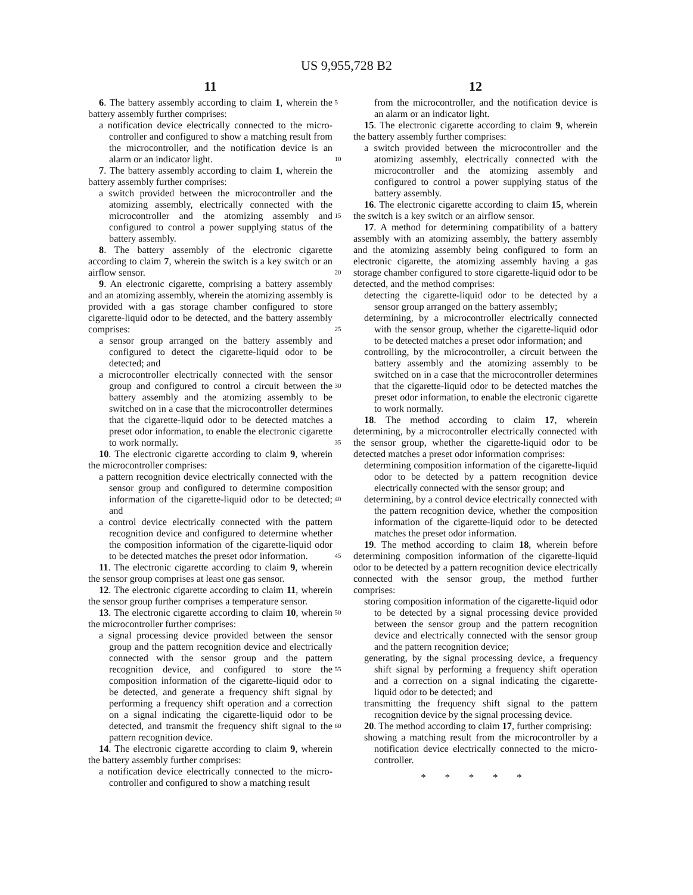US 9,955,728 B2
11
6. The battery assembly according to claim 1, wherein the battery assembly further comprises:
a notification device electrically connected to the micro-controller and configured to show a matching result from the microcontroller, and the notification device is an alarm or an indicator light.
7. The battery assembly according to claim 1, wherein the battery assembly further comprises:
a switch provided between the microcontroller and the atomizing assembly, electrically connected with the microcontroller and the atomizing assembly and configured to control a power supplying status of the battery assembly.
8. The battery assembly of the electronic cigarette according to claim 7, wherein the switch is a key switch or an airflow sensor.
9. An electronic cigarette, comprising a battery assembly and an atomizing assembly, wherein the atomizing assembly is provided with a gas storage chamber configured to store cigarette-liquid odor to be detected, and the battery assembly comprises:
a sensor group arranged on the battery assembly and configured to detect the cigarette-liquid odor to be detected; and
a microcontroller electrically connected with the sensor group and configured to control a circuit between the battery assembly and the atomizing assembly to be switched on in a case that the microcontroller determines that the cigarette-liquid odor to be detected matches a preset odor information, to enable the electronic cigarette to work normally.
10. The electronic cigarette according to claim 9, wherein the microcontroller comprises:
a pattern recognition device electrically connected with the sensor group and configured to determine composition information of the cigarette-liquid odor to be detected; and
a control device electrically connected with the pattern recognition device and configured to determine whether the composition information of the cigarette-liquid odor to be detected matches the preset odor information.
11. The electronic cigarette according to claim 9, wherein the sensor group comprises at least one gas sensor.
12. The electronic cigarette according to claim 11, wherein the sensor group further comprises a temperature sensor.
13. The electronic cigarette according to claim 10, wherein the microcontroller further comprises:
a signal processing device provided between the sensor group and the pattern recognition device and electrically connected with the sensor group and the pattern recognition device, and configured to store the composition information of the cigarette-liquid odor to be detected, and generate a frequency shift signal by performing a frequency shift operation and a correction on a signal indicating the cigarette-liquid odor to be detected, and transmit the frequency shift signal to the pattern recognition device.
14. The electronic cigarette according to claim 9, wherein the battery assembly further comprises:
a notification device electrically connected to the micro-controller and configured to show a matching result
5
10
15
20
25
30
35
40
45
50
55
60
12
from the microcontroller, and the notification device is an alarm or an indicator light.
15. The electronic cigarette according to claim 9, wherein the battery assembly further comprises:
a switch provided between the microcontroller and the atomizing assembly, electrically connected with the microcontroller and the atomizing assembly and configured to control a power supplying status of the battery assembly.
16. The electronic cigarette according to claim 15, wherein the switch is a key switch or an airflow sensor.
17. A method for determining compatibility of a battery assembly with an atomizing assembly, the battery assembly and the atomizing assembly being configured to form an electronic cigarette, the atomizing assembly having a gas storage chamber configured to store cigarette-liquid odor to be detected, and the method comprises:
detecting the cigarette-liquid odor to be detected by a sensor group arranged on the battery assembly;
determining, by a microcontroller electrically connected with the sensor group, whether the cigarette-liquid odor to be detected matches a preset odor information; and
controlling, by the microcontroller, a circuit between the battery assembly and the atomizing assembly to be switched on in a case that the microcontroller determines that the cigarette-liquid odor to be detected matches the preset odor information, to enable the electronic cigarette to work normally.
18. The method according to claim 17, wherein determining, by a microcontroller electrically connected with the sensor group, whether the cigarette-liquid odor to be detected matches a preset odor information comprises:
determining composition information of the cigarette-liquid odor to be detected by a pattern recognition device electrically connected with the sensor group; and
determining, by a control device electrically connected with the pattern recognition device, whether the composition information of the cigarette-liquid odor to be detected matches the preset odor information.
19. The method according to claim 18, wherein before determining composition information of the cigarette-liquid odor to be detected by a pattern recognition device electrically connected with the sensor group, the method further comprises:
storing composition information of the cigarette-liquid odor to be detected by a signal processing device provided between the sensor group and the pattern recognition device and electrically connected with the sensor group and the pattern recognition device;
generating, by the signal processing device, a frequency shift signal by performing a frequency shift operation and a correction on a signal indicating the cigarette-liquid odor to be detected; and
transmitting the frequency shift signal to the pattern recognition device by the signal processing device.
20. The method according to claim 17, further comprising:
showing a matching result from the microcontroller by a notification device electrically connected to the micro-controller.
* * * * *